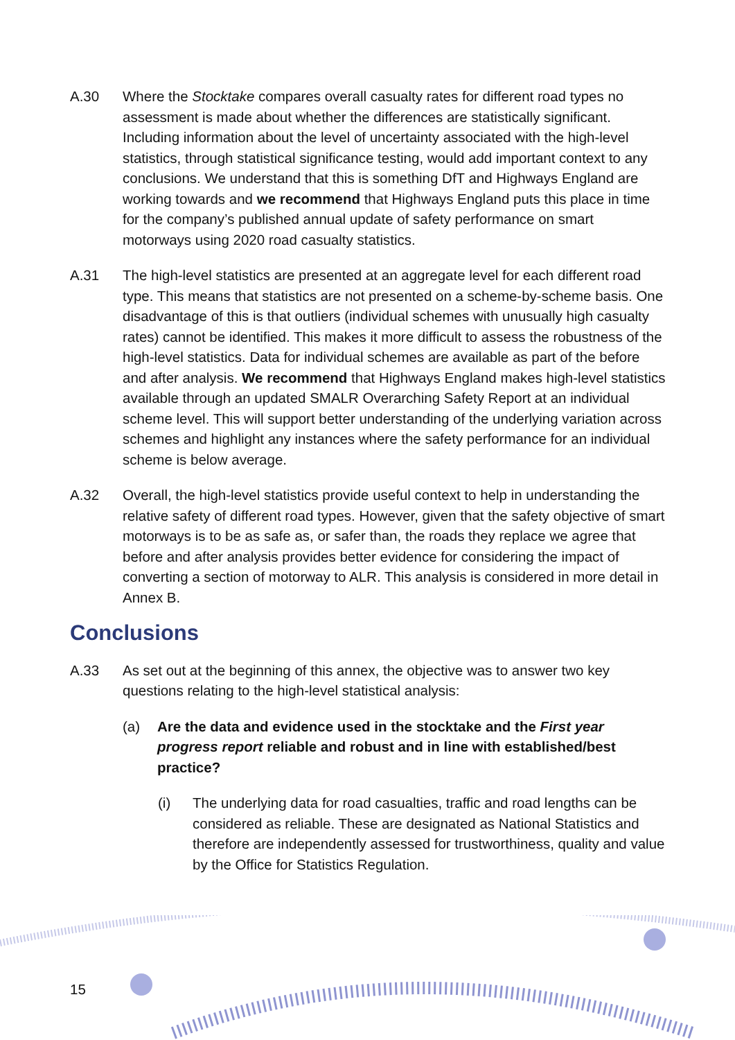A.30 Where the Stocktake compares overall casualty rates for different road types no assessment is made about whether the differences are statistically significant. Including information about the level of uncertainty associated with the high-level statistics, through statistical significance testing, would add important context to any conclusions. We understand that this is something DfT and Highways England are working towards and we recommend that Highways England puts this place in time for the company’s published annual update of safety performance on smart motorways using 2020 road casualty statistics.
A.31 The high-level statistics are presented at an aggregate level for each different road type. This means that statistics are not presented on a scheme-by-scheme basis. One disadvantage of this is that outliers (individual schemes with unusually high casualty rates) cannot be identified. This makes it more difficult to assess the robustness of the high-level statistics. Data for individual schemes are available as part of the before and after analysis. We recommend that Highways England makes high-level statistics available through an updated SMALR Overarching Safety Report at an individual scheme level. This will support better understanding of the underlying variation across schemes and highlight any instances where the safety performance for an individual scheme is below average.
A.32 Overall, the high-level statistics provide useful context to help in understanding the relative safety of different road types. However, given that the safety objective of smart motorways is to be as safe as, or safer than, the roads they replace we agree that before and after analysis provides better evidence for considering the impact of converting a section of motorway to ALR. This analysis is considered in more detail in Annex B.
Conclusions
A.33 As set out at the beginning of this annex, the objective was to answer two key questions relating to the high-level statistical analysis:
(a) Are the data and evidence used in the stocktake and the First year progress report reliable and robust and in line with established/best practice?
(i) The underlying data for road casualties, traffic and road lengths can be considered as reliable. These are designated as National Statistics and therefore are independently assessed for trustworthiness, quality and value by the Office for Statistics Regulation.
15